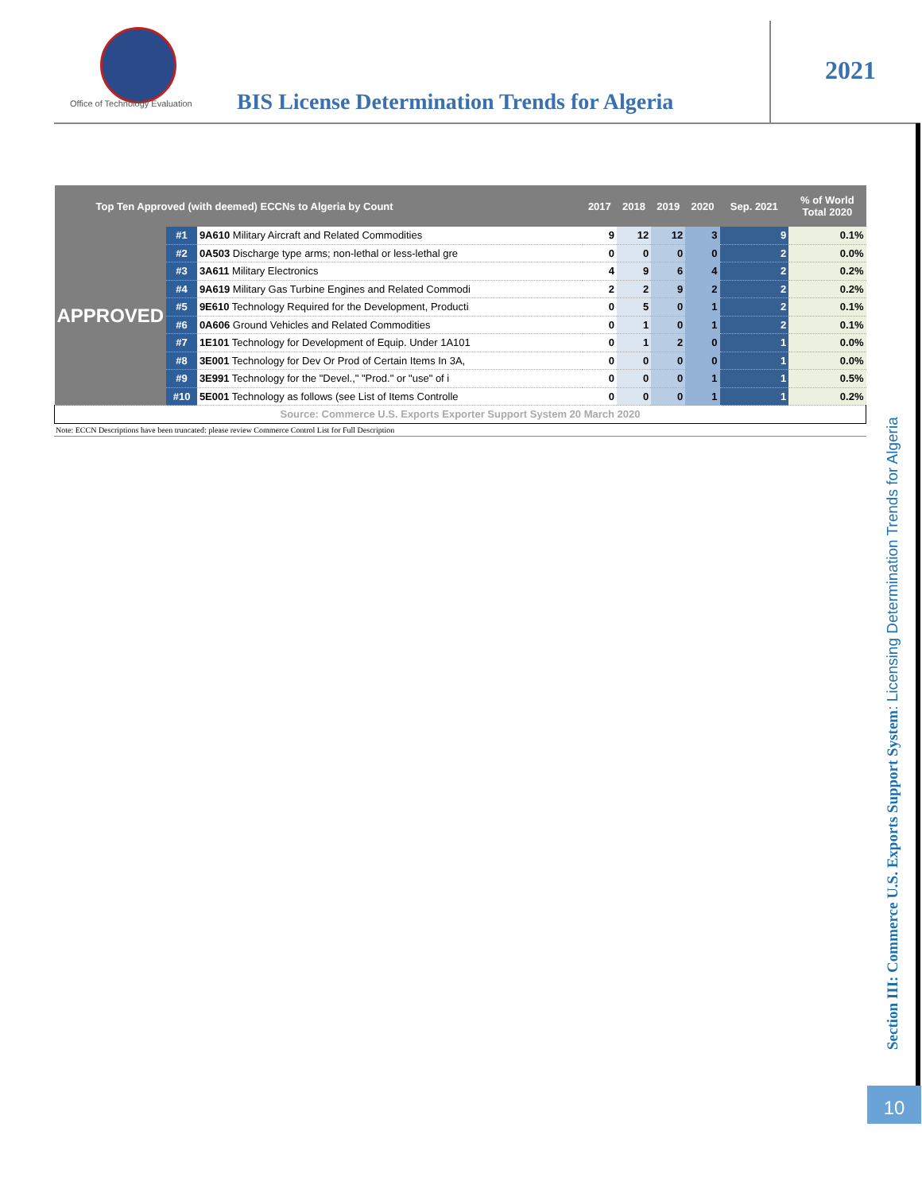Office of Technology Evaluation
BIS License Determination Trends for Algeria
2021
| Top Ten Approved (with deemed) ECCNs to Algeria by Count | | | 2017 | 2018 | 2019 | 2020 | Sep. 2021 | % of World Total 2020 |
| --- | --- | --- | --- | --- | --- | --- | --- | --- |
| APPROVED | #1 | 9A610 Military Aircraft and Related Commodities | 9 | 12 | 12 | 3 | 9 | 0.1% |
| | #2 | 0A503 Discharge type arms; non-lethal or less-lethal gre | 0 | 0 | 0 | 0 | 2 | 0.0% |
| | #3 | 3A611 Military Electronics | 4 | 9 | 6 | 4 | 2 | 0.2% |
| | #4 | 9A619 Military Gas Turbine Engines and Related Commodi | 2 | 2 | 9 | 2 | 2 | 0.2% |
| | #5 | 9E610 Technology Required for the Development, Producti | 0 | 5 | 0 | 1 | 2 | 0.1% |
| | #6 | 0A606 Ground Vehicles and Related Commodities | 0 | 1 | 0 | 1 | 2 | 0.1% |
| | #7 | 1E101 Technology for Development of Equip. Under 1A101 | 0 | 1 | 2 | 0 | 1 | 0.0% |
| | #8 | 3E001 Technology for Dev Or Prod of Certain Items In 3A, | 0 | 0 | 0 | 0 | 1 | 0.0% |
| | #9 | 3E991 Technology for the "Devel.," "Prod." or "use" of i | 0 | 0 | 0 | 1 | 1 | 0.5% |
| | #10 | 5E001 Technology as follows (see List of Items Controlle | 0 | 0 | 0 | 1 | 1 | 0.2% |
| Source: Commerce U.S. Exports Exporter Support System 20 March 2020 | | | | | | | | |
Note: ECCN Descriptions have been truncated: please review Commerce Control List for Full Description
Section III: Commerce U.S. Exports Support System: Licensing Determination Trends for Algeria
10